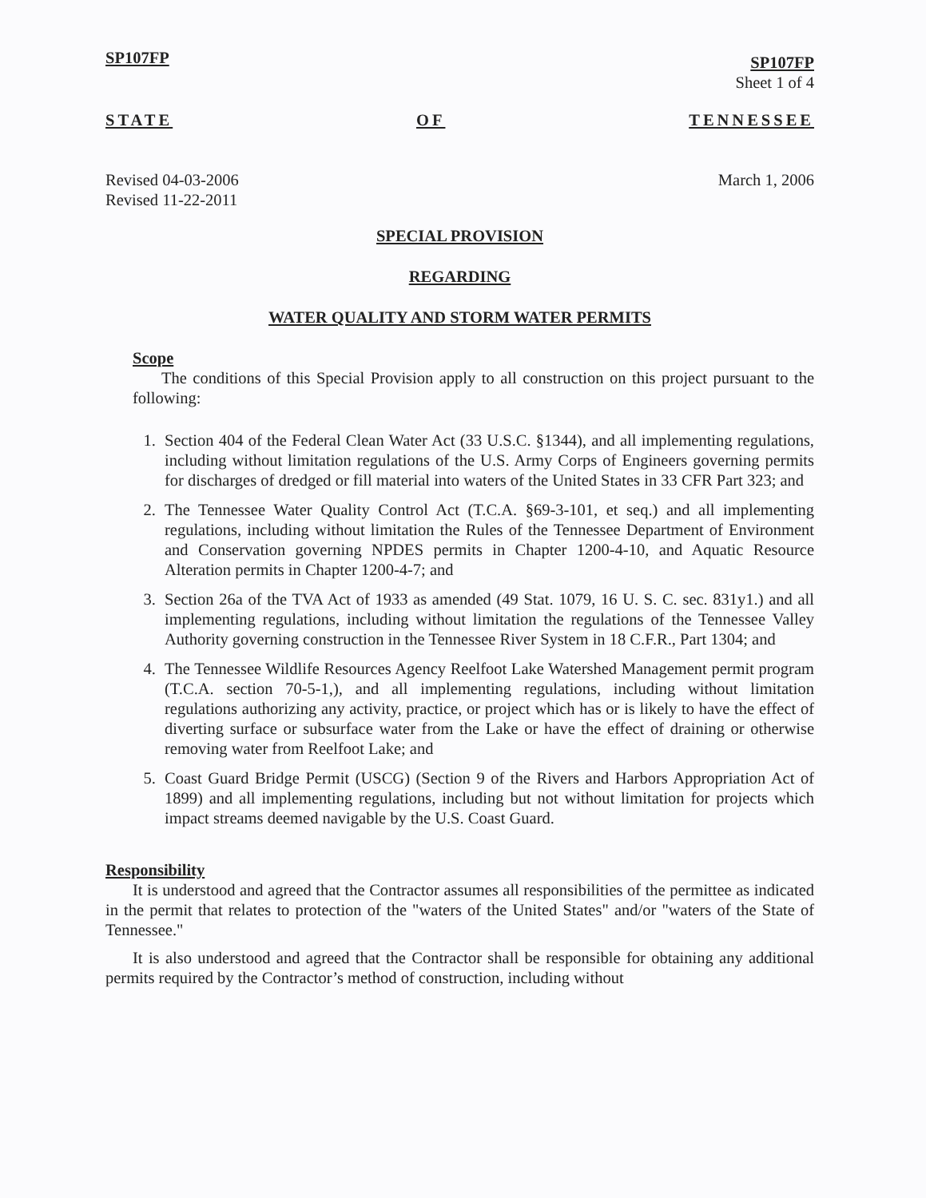SP107FP SP107FP
Sheet 1 of 4
STATE OF TENNESSEE
Revised 04-03-2006
Revised 11-22-2011 March 1, 2006
SPECIAL PROVISION
REGARDING
WATER QUALITY AND STORM WATER PERMITS
Scope
The conditions of this Special Provision apply to all construction on this project pursuant to the following:
1. Section 404 of the Federal Clean Water Act (33 U.S.C. §1344), and all implementing regulations, including without limitation regulations of the U.S. Army Corps of Engineers governing permits for discharges of dredged or fill material into waters of the United States in 33 CFR Part 323; and
2. The Tennessee Water Quality Control Act (T.C.A. §69-3-101, et seq.) and all implementing regulations, including without limitation the Rules of the Tennessee Department of Environment and Conservation governing NPDES permits in Chapter 1200-4-10, and Aquatic Resource Alteration permits in Chapter 1200-4-7; and
3. Section 26a of the TVA Act of 1933 as amended (49 Stat. 1079, 16 U. S. C. sec. 831y1.) and all implementing regulations, including without limitation the regulations of the Tennessee Valley Authority governing construction in the Tennessee River System in 18 C.F.R., Part 1304; and
4. The Tennessee Wildlife Resources Agency Reelfoot Lake Watershed Management permit program (T.C.A. section 70-5-1,), and all implementing regulations, including without limitation regulations authorizing any activity, practice, or project which has or is likely to have the effect of diverting surface or subsurface water from the Lake or have the effect of draining or otherwise removing water from Reelfoot Lake; and
5. Coast Guard Bridge Permit (USCG) (Section 9 of the Rivers and Harbors Appropriation Act of 1899) and all implementing regulations, including but not without limitation for projects which impact streams deemed navigable by the U.S. Coast Guard.
Responsibility
It is understood and agreed that the Contractor assumes all responsibilities of the permittee as indicated in the permit that relates to protection of the "waters of the United States" and/or "waters of the State of Tennessee."
It is also understood and agreed that the Contractor shall be responsible for obtaining any additional permits required by the Contractor’s method of construction, including without